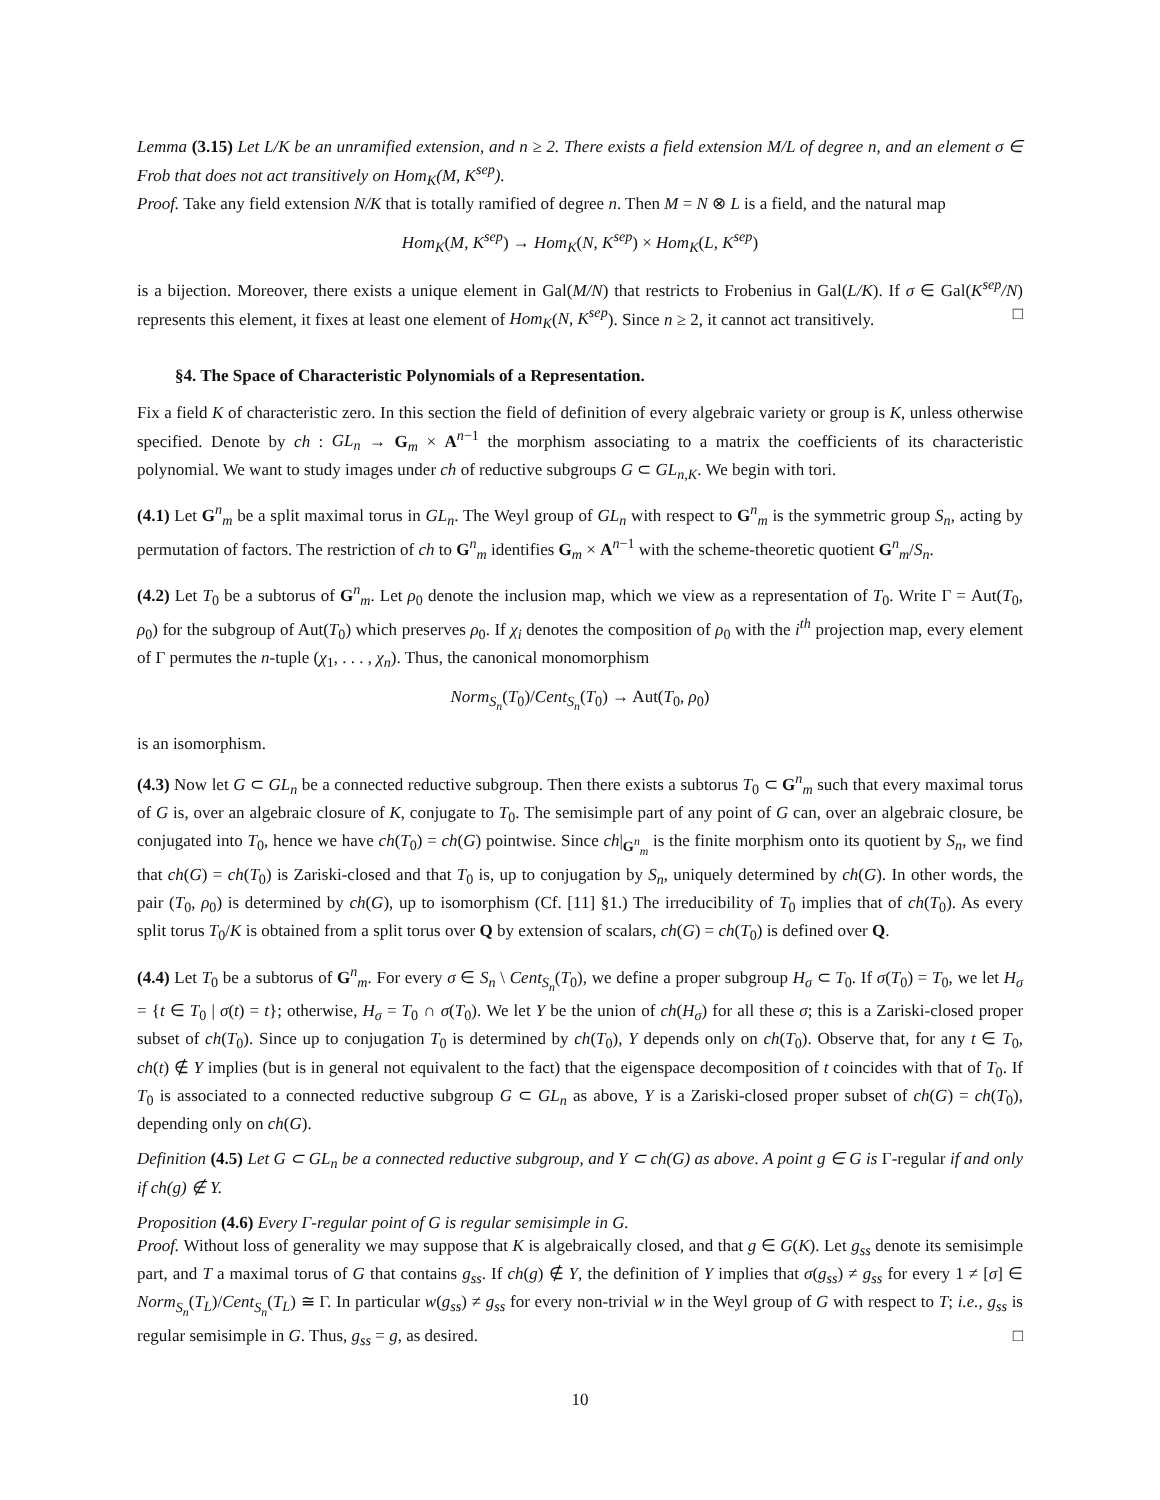Lemma (3.15) Let L/K be an unramified extension, and n ≥ 2. There exists a field extension M/L of degree n, and an element σ ∈ Frob that does not act transitively on Hom<sub>K</sub>(M, K<sup>sep</sup>).
Proof. Take any field extension N/K that is totally ramified of degree n. Then M = N ⊗ L is a field, and the natural map
Hom<sub>K</sub>(M, K<sup>sep</sup>) → Hom<sub>K</sub>(N, K<sup>sep</sup>) × Hom<sub>K</sub>(L, K<sup>sep</sup>)
is a bijection. Moreover, there exists a unique element in Gal(M/N) that restricts to Frobenius in Gal(L/K). If σ ∈ Gal(K<sup>sep</sup>/N) represents this element, it fixes at least one element of Hom<sub>K</sub>(N, K<sup>sep</sup>). Since n ≥ 2, it cannot act transitively. □
§4. The Space of Characteristic Polynomials of a Representation.
Fix a field K of characteristic zero. In this section the field of definition of every algebraic variety or group is K, unless otherwise specified. Denote by ch : GL<sub>n</sub> → G<sub>m</sub> × A<sup>n−1</sup> the morphism associating to a matrix the coefficients of its characteristic polynomial. We want to study images under ch of reductive subgroups G ⊂ GL<sub>n,K</sub>. We begin with tori.
(4.1) Let G<sup>n</sup><sub>m</sub> be a split maximal torus in GL<sub>n</sub>. The Weyl group of GL<sub>n</sub> with respect to G<sup>n</sup><sub>m</sub> is the symmetric group S<sub>n</sub>, acting by permutation of factors. The restriction of ch to G<sup>n</sup><sub>m</sub> identifies G<sub>m</sub> × A<sup>n−1</sup> with the scheme-theoretic quotient G<sup>n</sup><sub>m</sub>/S<sub>n</sub>.
(4.2) Let T<sub>0</sub> be a subtorus of G<sup>n</sup><sub>m</sub>. Let ρ<sub>0</sub> denote the inclusion map, which we view as a representation of T<sub>0</sub>. Write Γ = Aut(T<sub>0</sub>, ρ<sub>0</sub>) for the subgroup of Aut(T<sub>0</sub>) which preserves ρ<sub>0</sub>. If χ<sub>i</sub> denotes the composition of ρ<sub>0</sub> with the i<sup>th</sup> projection map, every element of Γ permutes the n-tuple (χ<sub>1</sub>, . . . , χ<sub>n</sub>). Thus, the canonical monomorphism
Norm<sub>S<sub>n</sub></sub>(T<sub>0</sub>)/Cent<sub>S<sub>n</sub></sub>(T<sub>0</sub>) → Aut(T<sub>0</sub>, ρ<sub>0</sub>)
is an isomorphism.
(4.3) Now let G ⊂ GL<sub>n</sub> be a connected reductive subgroup. Then there exists a subtorus T<sub>0</sub> ⊂ G<sup>n</sup><sub>m</sub> such that every maximal torus of G is, over an algebraic closure of K, conjugate to T<sub>0</sub>. The semisimple part of any point of G can, over an algebraic closure, be conjugated into T<sub>0</sub>, hence we have ch(T<sub>0</sub>) = ch(G) pointwise. Since ch|<sub>G<sup>n</sup><sub>m</sub></sub> is the finite morphism onto its quotient by S<sub>n</sub>, we find that ch(G) = ch(T<sub>0</sub>) is Zariski-closed and that T<sub>0</sub> is, up to conjugation by S<sub>n</sub>, uniquely determined by ch(G). In other words, the pair (T<sub>0</sub>, ρ<sub>0</sub>) is determined by ch(G), up to isomorphism (Cf. [11] §1.) The irreducibility of T<sub>0</sub> implies that of ch(T<sub>0</sub>). As every split torus T<sub>0</sub>/K is obtained from a split torus over Q by extension of scalars, ch(G) = ch(T<sub>0</sub>) is defined over Q.
(4.4) Let T<sub>0</sub> be a subtorus of G<sup>n</sup><sub>m</sub>. For every σ ∈ S<sub>n</sub> \ Cent<sub>S<sub>n</sub></sub>(T<sub>0</sub>), we define a proper subgroup H<sub>σ</sub> ⊂ T<sub>0</sub>. If σ(T<sub>0</sub>) = T<sub>0</sub>, we let H<sub>σ</sub> = {t ∈ T<sub>0</sub> | σ(t) = t}; otherwise, H<sub>σ</sub> = T<sub>0</sub> ∩ σ(T<sub>0</sub>). We let Y be the union of ch(H<sub>σ</sub>) for all these σ; this is a Zariski-closed proper subset of ch(T<sub>0</sub>). Since up to conjugation T<sub>0</sub> is determined by ch(T<sub>0</sub>), Y depends only on ch(T<sub>0</sub>). Observe that, for any t ∈ T<sub>0</sub>, ch(t) ∉ Y implies (but is in general not equivalent to the fact) that the eigenspace decomposition of t coincides with that of T<sub>0</sub>. If T<sub>0</sub> is associated to a connected reductive subgroup G ⊂ GL<sub>n</sub> as above, Y is a Zariski-closed proper subset of ch(G) = ch(T<sub>0</sub>), depending only on ch(G).
Definition (4.5) Let G ⊂ GL<sub>n</sub> be a connected reductive subgroup, and Y ⊂ ch(G) as above. A point g ∈ G is Γ-regular if and only if ch(g) ∉ Y.
Proposition (4.6) Every Γ-regular point of G is regular semisimple in G.
Proof. Without loss of generality we may suppose that K is algebraically closed, and that g ∈ G(K). Let g<sub>ss</sub> denote its semisimple part, and T a maximal torus of G that contains g<sub>ss</sub>. If ch(g) ∉ Y, the definition of Y implies that σ(g<sub>ss</sub>) ≠ g<sub>ss</sub> for every 1 ≠ [σ] ∈ Norm<sub>S<sub>n</sub></sub>(T<sub>L</sub>)/Cent<sub>S<sub>n</sub></sub>(T<sub>L</sub>) ≅ Γ. In particular w(g<sub>ss</sub>) ≠ g<sub>ss</sub> for every non-trivial w in the Weyl group of G with respect to T; i.e., g<sub>ss</sub> is regular semisimple in G. Thus, g<sub>ss</sub> = g, as desired. □
10